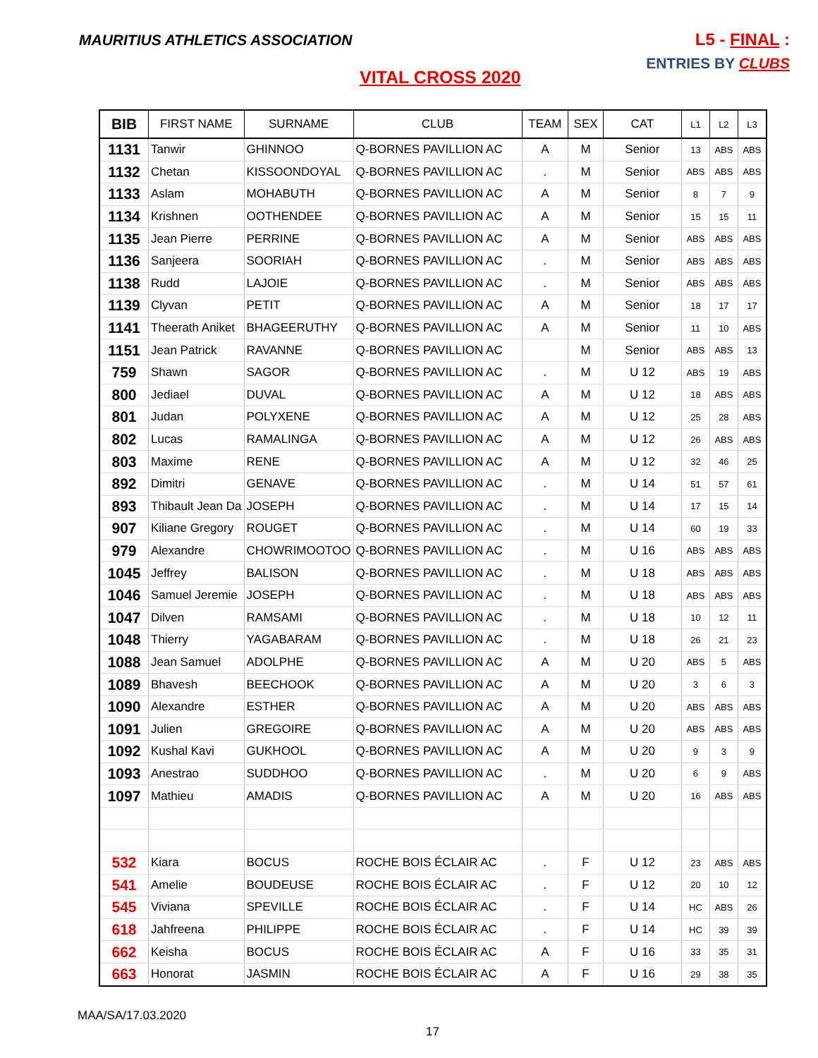MAURITIUS ATHLETICS ASSOCIATION
L5 - FINAL :
ENTRIES BY CLUBS
VITAL CROSS 2020
| BIB | FIRST NAME | SURNAME | CLUB | TEAM | SEX | CAT | L1 | L2 | L3 |
| --- | --- | --- | --- | --- | --- | --- | --- | --- | --- |
| 1131 | Tanwir | GHINNOO | Q-BORNES PAVILLION AC | A | M | Senior | 13 | ABS | ABS |
| 1132 | Chetan | KISSOONDOYAL | Q-BORNES PAVILLION AC | . | M | Senior | ABS | ABS | ABS |
| 1133 | Aslam | MOHABUTH | Q-BORNES PAVILLION AC | A | M | Senior | 8 | 7 | 9 |
| 1134 | Krishnen | OOTHENDEE | Q-BORNES PAVILLION AC | A | M | Senior | 15 | 15 | 11 |
| 1135 | Jean Pierre | PERRINE | Q-BORNES PAVILLION AC | A | M | Senior | ABS | ABS | ABS |
| 1136 | Sanjeera | SOORIAH | Q-BORNES PAVILLION AC | . | M | Senior | ABS | ABS | ABS |
| 1138 | Rudd | LAJOIE | Q-BORNES PAVILLION AC | . | M | Senior | ABS | ABS | ABS |
| 1139 | Clyvan | PETIT | Q-BORNES PAVILLION AC | A | M | Senior | 18 | 17 | 17 |
| 1141 | Theerath Aniket | BHAGEERUTHY | Q-BORNES PAVILLION AC | A | M | Senior | 11 | 10 | ABS |
| 1151 | Jean Patrick | RAVANNE | Q-BORNES PAVILLION AC | | M | Senior | ABS | ABS | 13 |
| 759 | Shawn | SAGOR | Q-BORNES PAVILLION AC | . | M | U 12 | ABS | 19 | ABS |
| 800 | Jediael | DUVAL | Q-BORNES PAVILLION AC | A | M | U 12 | 18 | ABS | ABS |
| 801 | Judan | POLYXENE | Q-BORNES PAVILLION AC | A | M | U 12 | 25 | 28 | ABS |
| 802 | Lucas | RAMALINGA | Q-BORNES PAVILLION AC | A | M | U 12 | 26 | ABS | ABS |
| 803 | Maxime | RENE | Q-BORNES PAVILLION AC | A | M | U 12 | 32 | 46 | 25 |
| 892 | Dimitri | GENAVE | Q-BORNES PAVILLION AC | . | M | U 14 | 51 | 57 | 61 |
| 893 | Thibault Jean Da | JOSEPH | Q-BORNES PAVILLION AC | . | M | U 14 | 17 | 15 | 14 |
| 907 | Kiliane Gregory | ROUGET | Q-BORNES PAVILLION AC | . | M | U 14 | 60 | 19 | 33 |
| 979 | Alexandre | CHOWRIMOOTOO | Q-BORNES PAVILLION AC | . | M | U 16 | ABS | ABS | ABS |
| 1045 | Jeffrey | BALISON | Q-BORNES PAVILLION AC | . | M | U 18 | ABS | ABS | ABS |
| 1046 | Samuel Jeremie | JOSEPH | Q-BORNES PAVILLION AC | . | M | U 18 | ABS | ABS | ABS |
| 1047 | Dilven | RAMSAMI | Q-BORNES PAVILLION AC | . | M | U 18 | 10 | 12 | 11 |
| 1048 | Thierry | YAGABARAM | Q-BORNES PAVILLION AC | . | M | U 18 | 26 | 21 | 23 |
| 1088 | Jean Samuel | ADOLPHE | Q-BORNES PAVILLION AC | A | M | U 20 | ABS | 5 | ABS |
| 1089 | Bhavesh | BEECHOOK | Q-BORNES PAVILLION AC | A | M | U 20 | 3 | 6 | 3 |
| 1090 | Alexandre | ESTHER | Q-BORNES PAVILLION AC | A | M | U 20 | ABS | ABS | ABS |
| 1091 | Julien | GREGOIRE | Q-BORNES PAVILLION AC | A | M | U 20 | ABS | ABS | ABS |
| 1092 | Kushal Kavi | GUKHOOL | Q-BORNES PAVILLION AC | A | M | U 20 | 9 | 3 | 9 |
| 1093 | Anestrao | SUDDHOO | Q-BORNES PAVILLION AC | . | M | U 20 | 6 | 9 | ABS |
| 1097 | Mathieu | AMADIS | Q-BORNES PAVILLION AC | A | M | U 20 | 16 | ABS | ABS |
| 532 | Kiara | BOCUS | ROCHE BOIS ÉCLAIR AC | . | F | U 12 | 23 | ABS | ABS |
| 541 | Amelie | BOUDEUSE | ROCHE BOIS ÉCLAIR AC | . | F | U 12 | 20 | 10 | 12 |
| 545 | Viviana | SPEVILLE | ROCHE BOIS ÉCLAIR AC | . | F | U 14 | HC | ABS | 26 |
| 618 | Jahfreena | PHILIPPE | ROCHE BOIS ÉCLAIR AC | . | F | U 14 | HC | 39 | 39 |
| 662 | Keisha | BOCUS | ROCHE BOIS ÉCLAIR AC | A | F | U 16 | 33 | 35 | 31 |
| 663 | Honorat | JASMIN | ROCHE BOIS ÉCLAIR AC | A | F | U 16 | 29 | 38 | 35 |
MAA/SA/17.03.2020
17